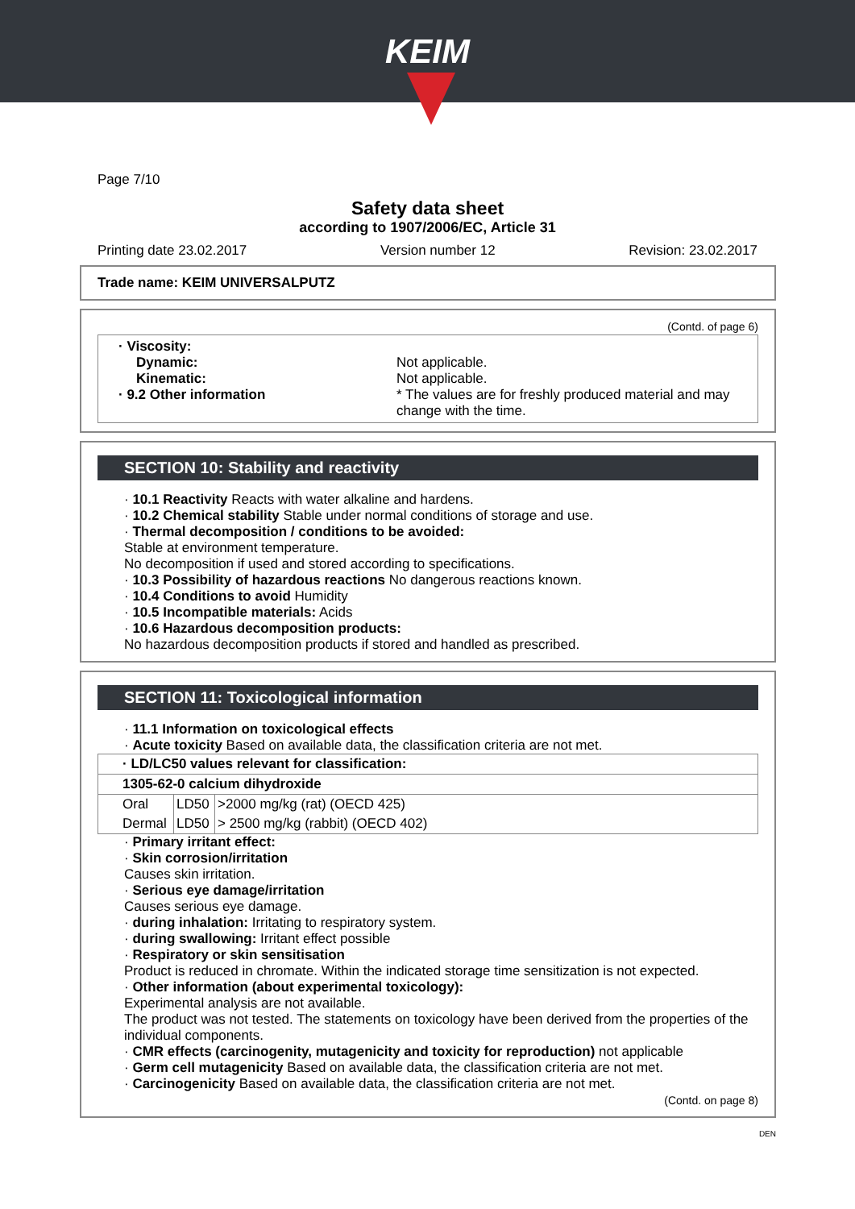KEIM
Page 7/10
Safety data sheet
according to 1907/2006/EC, Article 31
Printing date 23.02.2017 Version number 12 Revision: 23.02.2017
Trade name: KEIM UNIVERSALPUTZ
(Contd. of page 6)
· Viscosity:
Dynamic:
Not applicable.
Kinematic:
Not applicable.
· 9.2 Other information
* The values are for freshly produced material and may change with the time.
SECTION 10: Stability and reactivity
· 10.1 Reactivity Reacts with water alkaline and hardens.
· 10.2 Chemical stability Stable under normal conditions of storage and use.
· Thermal decomposition / conditions to be avoided:
Stable at environment temperature.
No decomposition if used and stored according to specifications.
· 10.3 Possibility of hazardous reactions No dangerous reactions known.
· 10.4 Conditions to avoid Humidity
· 10.5 Incompatible materials: Acids
· 10.6 Hazardous decomposition products:
No hazardous decomposition products if stored and handled as prescribed.
SECTION 11: Toxicological information
· 11.1 Information on toxicological effects
· Acute toxicity Based on available data, the classification criteria are not met.
| · LD/LC50 values relevant for classification: | | |
| 1305-62-0 calcium dihydroxide | | |
| Oral | LD50 | >2000 mg/kg (rat) (OECD 425) |
| Dermal | LD50 | > 2500 mg/kg (rabbit) (OECD 402) |
· Primary irritant effect:
· Skin corrosion/irritation
Causes skin irritation.
· Serious eye damage/irritation
Causes serious eye damage.
· during inhalation: Irritating to respiratory system.
· during swallowing: Irritant effect possible
· Respiratory or skin sensitisation
Product is reduced in chromate. Within the indicated storage time sensitization is not expected.
· Other information (about experimental toxicology):
Experimental analysis are not available.
The product was not tested. The statements on toxicology have been derived from the properties of the individual components.
· CMR effects (carcinogenity, mutagenicity and toxicity for reproduction) not applicable
· Germ cell mutagenicity Based on available data, the classification criteria are not met.
· Carcinogenicity Based on available data, the classification criteria are not met.
(Contd. on page 8)
DEN